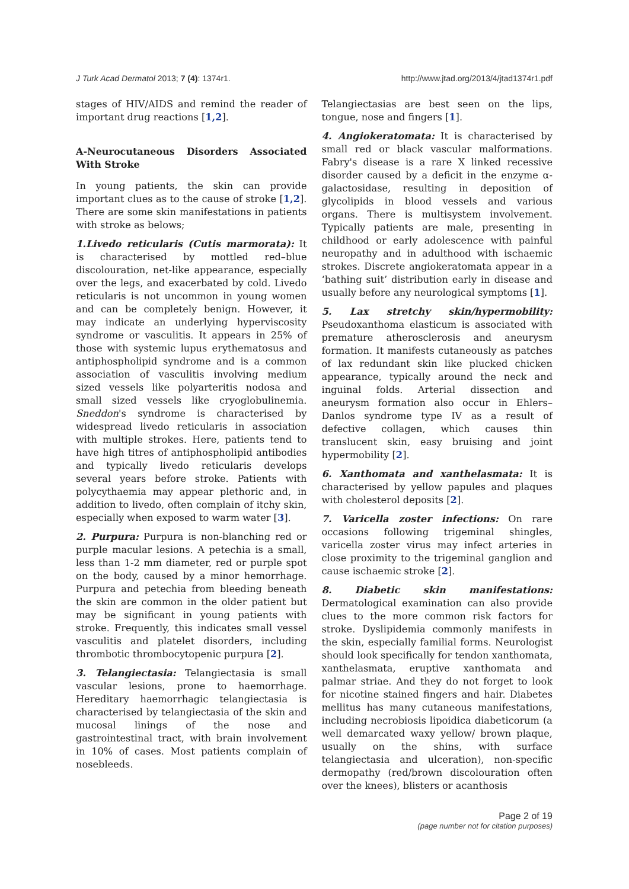J Turk Acad Dermatol 2013; 7 (4): 1374r1. http://www.jtad.org/2013/4/jtad1374r1.pdf
stages of HIV/AIDS and remind the reader of important drug reactions [1,2].
A-Neurocutaneous Disorders Associated With Stroke
In young patients, the skin can provide important clues as to the cause of stroke [1,2]. There are some skin manifestations in patients with stroke as belows;
1.Livedo reticularis (Cutis marmorata): It is characterised by mottled red–blue discolouration, net-like appearance, especially over the legs, and exacerbated by cold. Livedo reticularis is not uncommon in young women and can be completely benign. However, it may indicate an underlying hyperviscosity syndrome or vasculitis. It appears in 25% of those with systemic lupus erythematosus and antiphospholipid syndrome and is a common association of vasculitis involving medium sized vessels like polyarteritis nodosa and small sized vessels like cryoglobulinemia. Sneddon's syndrome is characterised by widespread livedo reticularis in association with multiple strokes. Here, patients tend to have high titres of antiphospholipid antibodies and typically livedo reticularis develops several years before stroke. Patients with polycythaemia may appear plethoric and, in addition to livedo, often complain of itchy skin, especially when exposed to warm water [3].
2. Purpura: Purpura is non-blanching red or purple macular lesions. A petechia is a small, less than 1-2 mm diameter, red or purple spot on the body, caused by a minor hemorrhage. Purpura and petechia from bleeding beneath the skin are common in the older patient but may be significant in young patients with stroke. Frequently, this indicates small vessel vasculitis and platelet disorders, including thrombotic thrombocytopenic purpura [2].
3. Telangiectasia: Telangiectasia is small vascular lesions, prone to haemorrhage. Hereditary haemorrhagic telangiectasia is characterised by telangiectasia of the skin and mucosal linings of the nose and gastrointestinal tract, with brain involvement in 10% of cases. Most patients complain of nosebleeds.
Telangiectasias are best seen on the lips, tongue, nose and fingers [1].
4. Angiokeratomata: It is characterised by small red or black vascular malformations. Fabry's disease is a rare X linked recessive disorder caused by a deficit in the enzyme α-galactosidase, resulting in deposition of glycolipids in blood vessels and various organs. There is multisystem involvement. Typically patients are male, presenting in childhood or early adolescence with painful neuropathy and in adulthood with ischaemic strokes. Discrete angiokeratomata appear in a ‘bathing suit’ distribution early in disease and usually before any neurological symptoms [1].
5. Lax stretchy skin/hypermobility: Pseudoxanthoma elasticum is associated with premature atherosclerosis and aneurysm formation. It manifests cutaneously as patches of lax redundant skin like plucked chicken appearance, typically around the neck and inguinal folds. Arterial dissection and aneurysm formation also occur in Ehlers–Danlos syndrome type IV as a result of defective collagen, which causes thin translucent skin, easy bruising and joint hypermobility [2].
6. Xanthomata and xanthelasmata: It is characterised by yellow papules and plaques with cholesterol deposits [2].
7. Varicella zoster infections: On rare occasions following trigeminal shingles, varicella zoster virus may infect arteries in close proximity to the trigeminal ganglion and cause ischaemic stroke [2].
8. Diabetic skin manifestations: Dermatological examination can also provide clues to the more common risk factors for stroke. Dyslipidemia commonly manifests in the skin, especially familial forms. Neurologist should look specifically for tendon xanthomata, xanthelasmata, eruptive xanthomata and palmar striae. And they do not forget to look for nicotine stained fingers and hair. Diabetes mellitus has many cutaneous manifestations, including necrobiosis lipoidica diabeticorum (a well demarcated waxy yellow/ brown plaque, usually on the shins, with surface telangiectasia and ulceration), non-specific dermopathy (red/brown discolouration often over the knees), blisters or acanthosis
Page 2 of 19
(page number not for citation purposes)